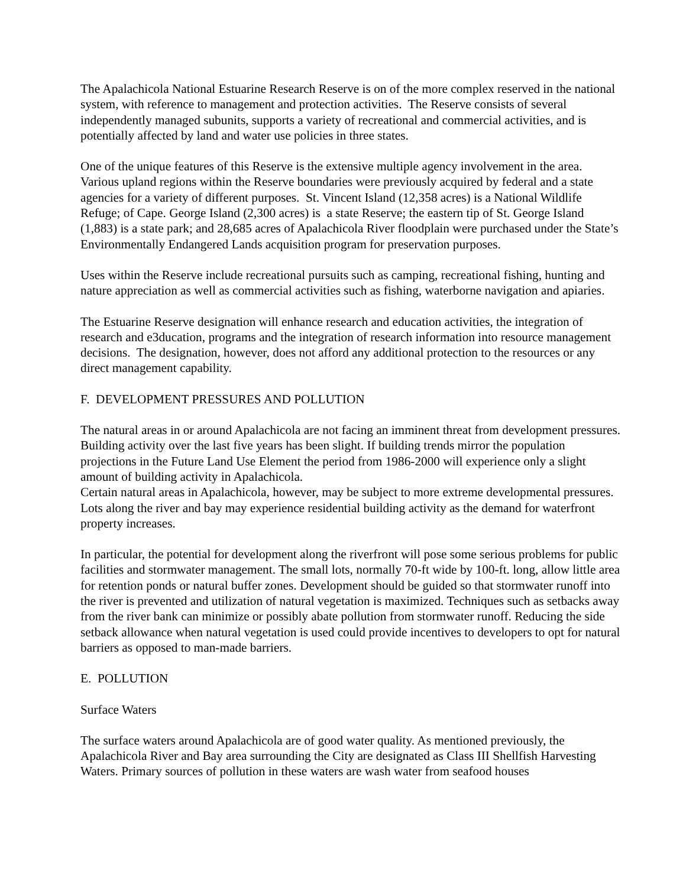The Apalachicola National Estuarine Research Reserve is on of the more complex reserved in the national system, with reference to management and protection activities. The Reserve consists of several independently managed subunits, supports a variety of recreational and commercial activities, and is potentially affected by land and water use policies in three states.
One of the unique features of this Reserve is the extensive multiple agency involvement in the area. Various upland regions within the Reserve boundaries were previously acquired by federal and a state agencies for a variety of different purposes. St. Vincent Island (12,358 acres) is a National Wildlife Refuge; of Cape. George Island (2,300 acres) is a state Reserve; the eastern tip of St. George Island (1,883) is a state park; and 28,685 acres of Apalachicola River floodplain were purchased under the State’s Environmentally Endangered Lands acquisition program for preservation purposes.
Uses within the Reserve include recreational pursuits such as camping, recreational fishing, hunting and nature appreciation as well as commercial activities such as fishing, waterborne navigation and apiaries.
The Estuarine Reserve designation will enhance research and education activities, the integration of research and e3ducation, programs and the integration of research information into resource management decisions. The designation, however, does not afford any additional protection to the resources or any direct management capability.
F. DEVELOPMENT PRESSURES AND POLLUTION
The natural areas in or around Apalachicola are not facing an imminent threat from development pressures. Building activity over the last five years has been slight. If building trends mirror the population projections in the Future Land Use Element the period from 1986-2000 will experience only a slight amount of building activity in Apalachicola.
Certain natural areas in Apalachicola, however, may be subject to more extreme developmental pressures. Lots along the river and bay may experience residential building activity as the demand for waterfront property increases.
In particular, the potential for development along the riverfront will pose some serious problems for public facilities and stormwater management. The small lots, normally 70-ft wide by 100-ft. long, allow little area for retention ponds or natural buffer zones. Development should be guided so that stormwater runoff into the river is prevented and utilization of natural vegetation is maximized. Techniques such as setbacks away from the river bank can minimize or possibly abate pollution from stormwater runoff. Reducing the side setback allowance when natural vegetation is used could provide incentives to developers to opt for natural barriers as opposed to man-made barriers.
E. POLLUTION
Surface Waters
The surface waters around Apalachicola are of good water quality. As mentioned previously, the Apalachicola River and Bay area surrounding the City are designated as Class III Shellfish Harvesting Waters. Primary sources of pollution in these waters are wash water from seafood houses